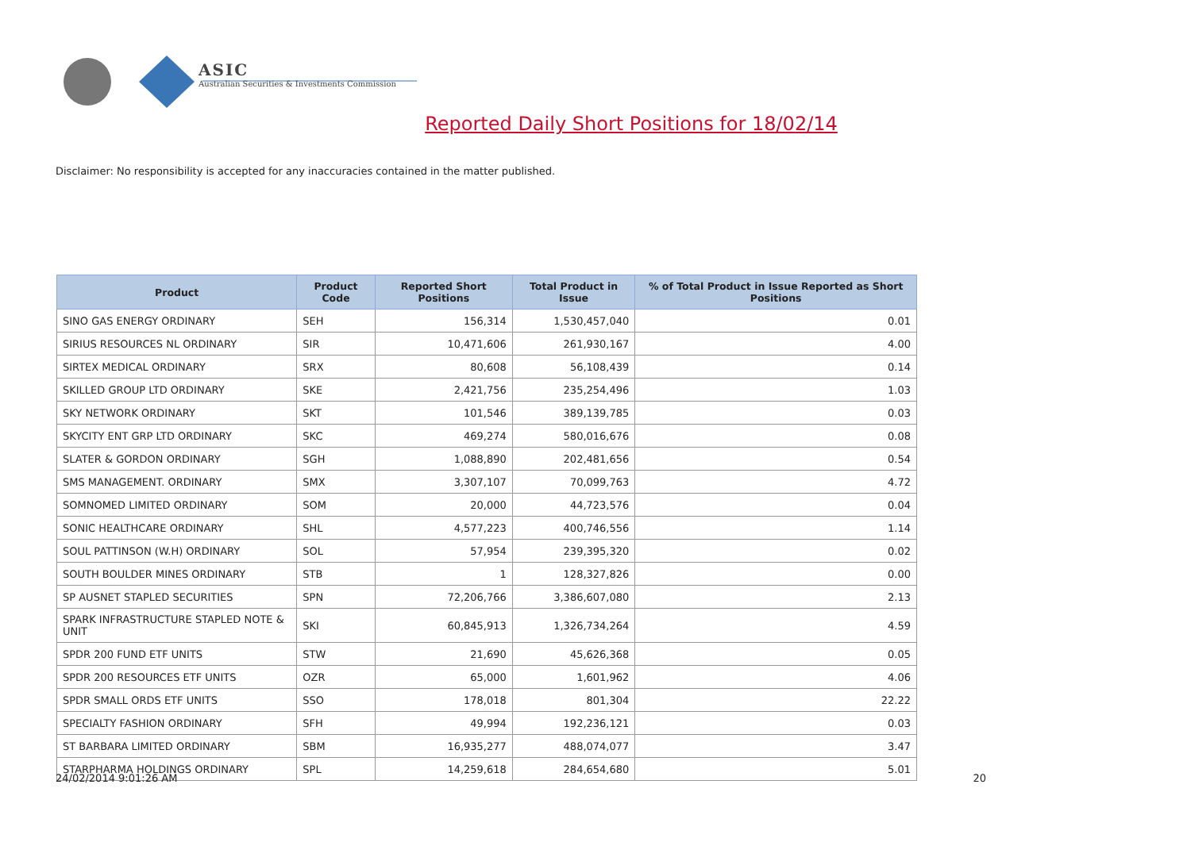ASIC
Australian Securities & Investments Commission
Reported Daily Short Positions for 18/02/14
Disclaimer: No responsibility is accepted for any inaccuracies contained in the matter published.
| Product | Product Code | Reported Short Positions | Total Product in Issue | % of Total Product in Issue Reported as Short Positions |
| --- | --- | --- | --- | --- |
| SINO GAS ENERGY ORDINARY | SEH | 156,314 | 1,530,457,040 | 0.01 |
| SIRIUS RESOURCES NL ORDINARY | SIR | 10,471,606 | 261,930,167 | 4.00 |
| SIRTEX MEDICAL ORDINARY | SRX | 80,608 | 56,108,439 | 0.14 |
| SKILLED GROUP LTD ORDINARY | SKE | 2,421,756 | 235,254,496 | 1.03 |
| SKY NETWORK ORDINARY | SKT | 101,546 | 389,139,785 | 0.03 |
| SKYCITY ENT GRP LTD ORDINARY | SKC | 469,274 | 580,016,676 | 0.08 |
| SLATER & GORDON ORDINARY | SGH | 1,088,890 | 202,481,656 | 0.54 |
| SMS MANAGEMENT. ORDINARY | SMX | 3,307,107 | 70,099,763 | 4.72 |
| SOMNOMED LIMITED ORDINARY | SOM | 20,000 | 44,723,576 | 0.04 |
| SONIC HEALTHCARE ORDINARY | SHL | 4,577,223 | 400,746,556 | 1.14 |
| SOUL PATTINSON (W.H) ORDINARY | SOL | 57,954 | 239,395,320 | 0.02 |
| SOUTH BOULDER MINES ORDINARY | STB | 1 | 128,327,826 | 0.00 |
| SP AUSNET STAPLED SECURITIES | SPN | 72,206,766 | 3,386,607,080 | 2.13 |
| SPARK INFRASTRUCTURE STAPLED NOTE & UNIT | SKI | 60,845,913 | 1,326,734,264 | 4.59 |
| SPDR 200 FUND ETF UNITS | STW | 21,690 | 45,626,368 | 0.05 |
| SPDR 200 RESOURCES ETF UNITS | OZR | 65,000 | 1,601,962 | 4.06 |
| SPDR SMALL ORDS ETF UNITS | SSO | 178,018 | 801,304 | 22.22 |
| SPECIALTY FASHION ORDINARY | SFH | 49,994 | 192,236,121 | 0.03 |
| ST BARBARA LIMITED ORDINARY | SBM | 16,935,277 | 488,074,077 | 3.47 |
| STARPHARMA HOLDINGS ORDINARY | SPL | 14,259,618 | 284,654,680 | 5.01 |
24/02/2014 9:01:26 AM 20